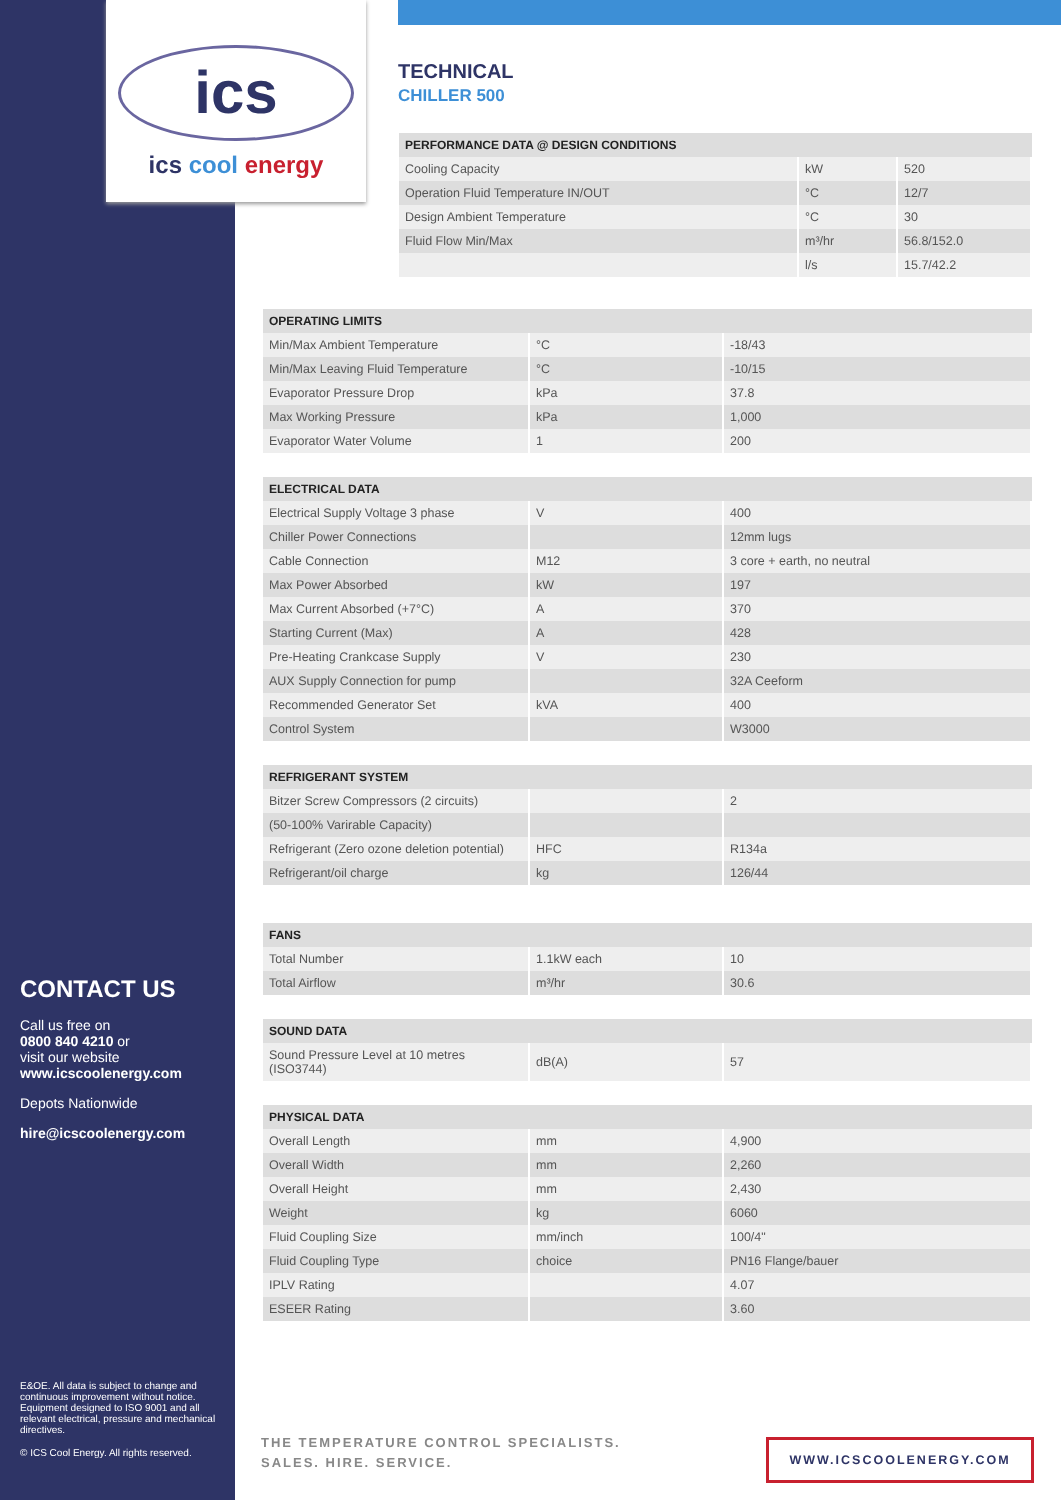ics
ics cool energy
TECHNICAL
CHILLER 500
| PERFORMANCE DATA @ DESIGN CONDITIONS | | |
| --- | --- | --- |
| Cooling Capacity | kW | 520 |
| Operation Fluid Temperature IN/OUT | °C | 12/7 |
| Design Ambient Temperature | °C | 30 |
| Fluid Flow Min/Max | m³/hr | 56.8/152.0 |
| | l/s | 15.7/42.2 |
| OPERATING LIMITS | | |
| --- | --- | --- |
| Min/Max Ambient Temperature | °C | -18/43 |
| Min/Max Leaving Fluid Temperature | °C | -10/15 |
| Evaporator Pressure Drop | kPa | 37.8 |
| Max Working Pressure | kPa | 1,000 |
| Evaporator Water Volume | 1 | 200 |
| ELECTRICAL DATA | | |
| --- | --- | --- |
| Electrical Supply Voltage 3 phase | V | 400 |
| Chiller Power Connections | | 12mm lugs |
| Cable Connection | M12 | 3 core + earth, no neutral |
| Max Power Absorbed | kW | 197 |
| Max Current Absorbed (+7°C) | A | 370 |
| Starting Current (Max) | A | 428 |
| Pre-Heating Crankcase Supply | V | 230 |
| AUX Supply Connection for pump | | 32A Ceeform |
| Recommended Generator Set | kVA | 400 |
| Control System | | W3000 |
| REFRIGERANT SYSTEM | | |
| --- | --- | --- |
| Bitzer Screw Compressors (2 circuits) | | 2 |
| (50-100% Varirable Capacity) | | |
| Refrigerant (Zero ozone deletion potential) | HFC | R134a |
| Refrigerant/oil charge | kg | 126/44 |
| FANS | | |
| --- | --- | --- |
| Total Number | 1.1kW each | 10 |
| Total Airflow | m³/hr | 30.6 |
| SOUND DATA | | |
| --- | --- | --- |
| Sound Pressure Level at 10 metres (ISO3744) | dB(A) | 57 |
| PHYSICAL DATA | | |
| --- | --- | --- |
| Overall Length | mm | 4,900 |
| Overall Width | mm | 2,260 |
| Overall Height | mm | 2,430 |
| Weight | kg | 6060 |
| Fluid Coupling Size | mm/inch | 100/4" |
| Fluid Coupling Type | choice | PN16 Flange/bauer |
| IPLV Rating | | 4.07 |
| ESEER Rating | | 3.60 |
CONTACT US
Call us free on
0800 840 4210 or
visit our website
www.icscoolenergy.com
Depots Nationwide
hire@icscoolenergy.com
E&OE. All data is subject to change and continuous improvement without notice. Equipment designed to ISO 9001 and all relevant electrical, pressure and mechanical directives.
© ICS Cool Energy. All rights reserved.
THE TEMPERATURE CONTROL SPECIALISTS.
SALES. HIRE. SERVICE.
WWW.ICSCOOLENERGY.COM